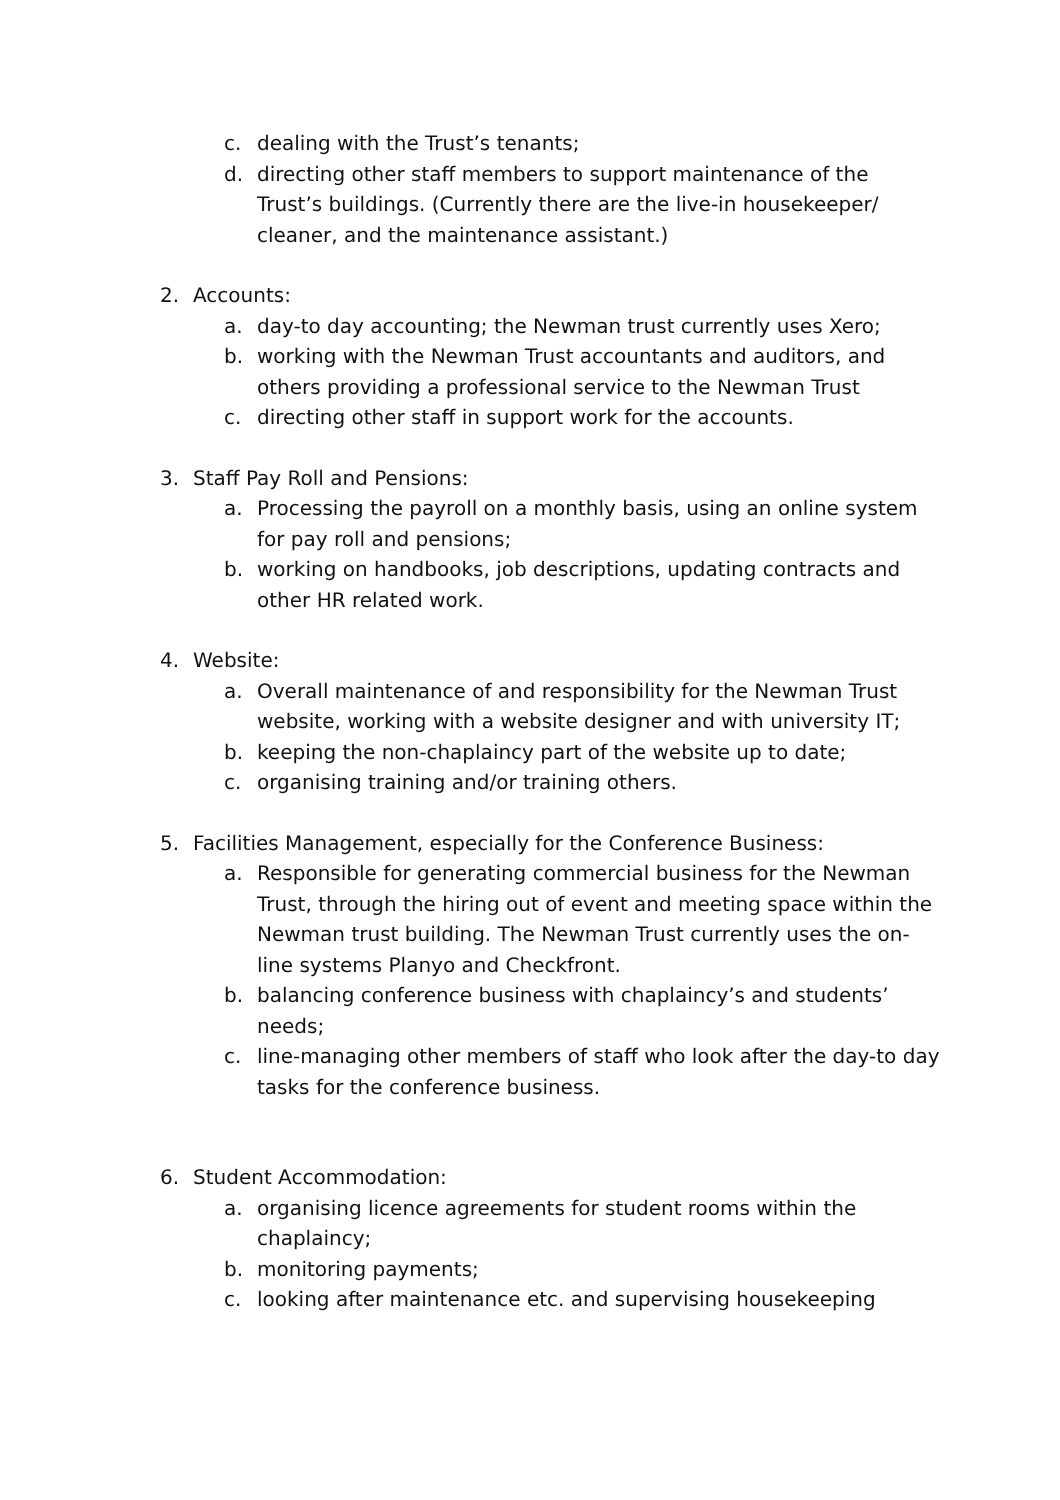c. dealing with the Trust’s tenants;
d. directing other staff members to support maintenance of the Trust’s buildings. (Currently there are the live-in housekeeper/ cleaner, and the maintenance assistant.)
2. Accounts:
a. day-to day accounting; the Newman trust currently uses Xero;
b. working with the Newman Trust accountants and auditors, and others providing a professional service to the Newman Trust
c. directing other staff in support work for the accounts.
3. Staff Pay Roll and Pensions:
a. Processing the payroll on a monthly basis, using an online system for pay roll and pensions;
b. working on handbooks, job descriptions, updating contracts and other HR related work.
4. Website:
a. Overall maintenance of and responsibility for the Newman Trust website, working with a website designer and with university IT;
b. keeping the non-chaplaincy part of the website up to date;
c. organising training and/or training others.
5. Facilities Management, especially for the Conference Business:
a. Responsible for generating commercial business for the Newman Trust, through the hiring out of event and meeting space within the Newman trust building. The Newman Trust currently uses the on-line systems Planyo and Checkfront.
b. balancing conference business with chaplaincy’s and students’ needs;
c. line-managing other members of staff who look after the day-to day tasks for the conference business.
6. Student Accommodation:
a. organising licence agreements for student rooms within the chaplaincy;
b. monitoring payments;
c. looking after maintenance etc. and supervising housekeeping